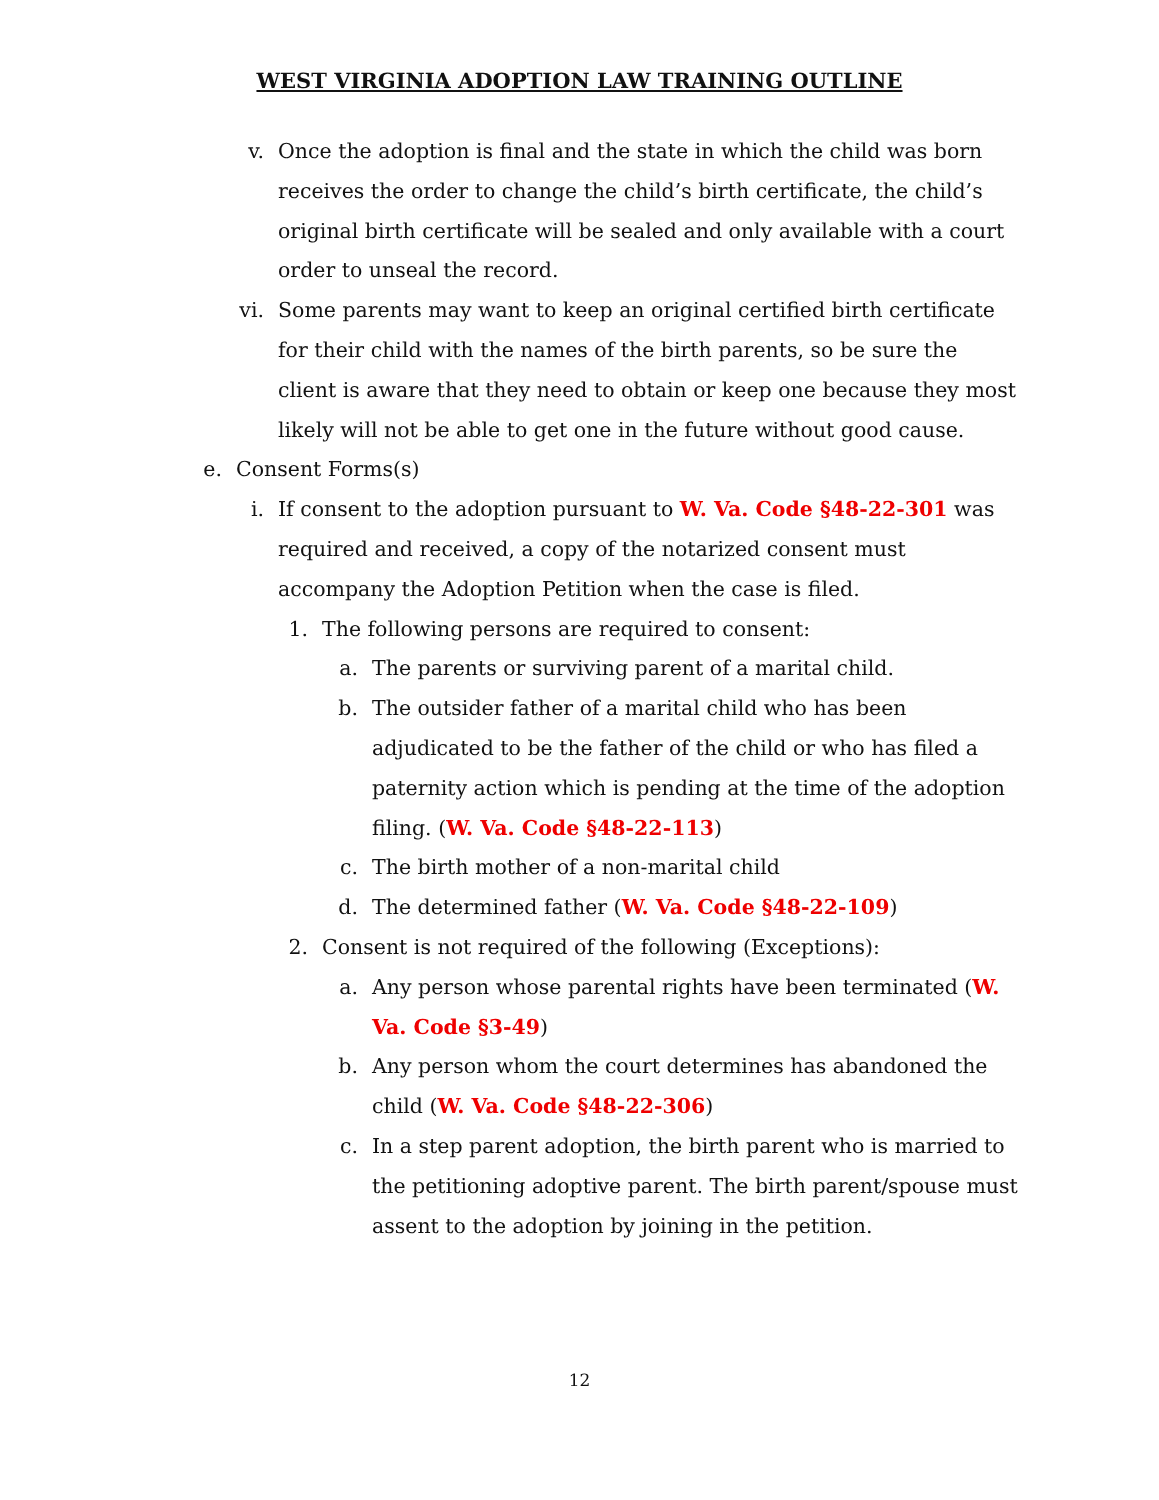WEST VIRGINIA ADOPTION LAW TRAINING OUTLINE
v. Once the adoption is final and the state in which the child was born receives the order to change the child’s birth certificate, the child’s original birth certificate will be sealed and only available with a court order to unseal the record.
vi. Some parents may want to keep an original certified birth certificate for their child with the names of the birth parents, so be sure the client is aware that they need to obtain or keep one because they most likely will not be able to get one in the future without good cause.
e. Consent Forms(s)
i. If consent to the adoption pursuant to W. Va. Code §48-22-301 was required and received, a copy of the notarized consent must accompany the Adoption Petition when the case is filed.
1. The following persons are required to consent:
a. The parents or surviving parent of a marital child.
b. The outsider father of a marital child who has been adjudicated to be the father of the child or who has filed a paternity action which is pending at the time of the adoption filing. (W. Va. Code §48-22-113)
c. The birth mother of a non-marital child
d. The determined father (W. Va. Code §48-22-109)
2. Consent is not required of the following (Exceptions):
a. Any person whose parental rights have been terminated (W. Va. Code §3-49)
b. Any person whom the court determines has abandoned the child (W. Va. Code §48-22-306)
c. In a step parent adoption, the birth parent who is married to the petitioning adoptive parent. The birth parent/spouse must assent to the adoption by joining in the petition.
12